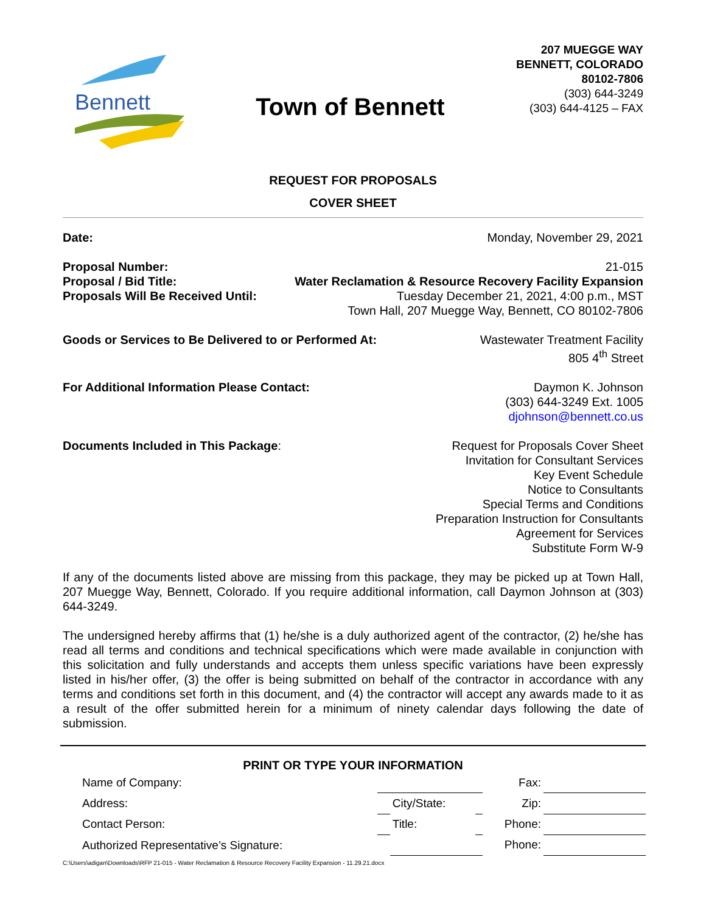Bennett
Town of Bennett
207 MUEGGE WAY
BENNETT, COLORADO
80102-7806
(303) 644-3249
(303) 644-4125 – FAX
REQUEST FOR PROPOSALS
COVER SHEET
Date: Monday, November 29, 2021
Proposal Number: 21-015
Proposal / Bid Title: Water Reclamation & Resource Recovery Facility Expansion
Proposals Will Be Received Until: Tuesday December 21, 2021, 4:00 p.m., MST
Town Hall, 207 Muegge Way, Bennett, CO 80102-7806
Goods or Services to Be Delivered to or Performed At: Wastewater Treatment Facility
805 4<sup>th</sup> Street
For Additional Information Please Contact: Daymon K. Johnson
(303) 644-3249 Ext. 1005
djohnson@bennett.co.us
Documents Included in This Package: Request for Proposals Cover Sheet
Invitation for Consultant Services
Key Event Schedule
Notice to Consultants
Special Terms and Conditions
Preparation Instruction for Consultants
Agreement for Services
Substitute Form W-9
If any of the documents listed above are missing from this package, they may be picked up at Town Hall, 207 Muegge Way, Bennett, Colorado. If you require additional information, call Daymon Johnson at (303) 644-3249.
The undersigned hereby affirms that (1) he/she is a duly authorized agent of the contractor, (2) he/she has read all terms and conditions and technical specifications which were made available in conjunction with this solicitation and fully understands and accepts them unless specific variations have been expressly listed in his/her offer, (3) the offer is being submitted on behalf of the contractor in accordance with any terms and conditions set forth in this document, and (4) the contractor will accept any awards made to it as a result of the offer submitted herein for a minimum of ninety calendar days following the date of submission.
PRINT OR TYPE YOUR INFORMATION
| Name of Company: | | | | Fax: | |
| Address: | | City/State: | | Zip: | |
| Contact Person: | | Title: | | Phone: | |
| Authorized Representative’s Signature: | | | | Phone: | |
C:\Users\adigan\Downloads\RFP 21-015 - Water Reclamation & Resource Recovery Facility Expansion - 11.29.21.docx